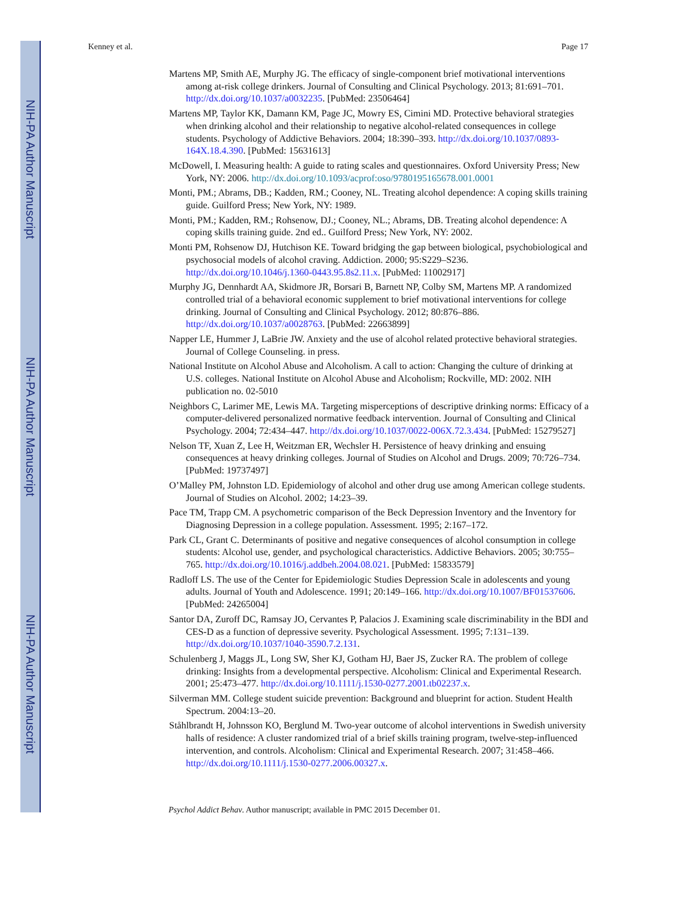NIH-PA Author Manuscript
NIH-PA Author Manuscript
NIH-PA Author Manuscript
Kenney et al. Page 17
Martens MP, Smith AE, Murphy JG. The efficacy of single-component brief motivational interventions among at-risk college drinkers. Journal of Consulting and Clinical Psychology. 2013; 81:691–701. http://dx.doi.org/10.1037/a0032235. [PubMed: 23506464]
Martens MP, Taylor KK, Damann KM, Page JC, Mowry ES, Cimini MD. Protective behavioral strategies when drinking alcohol and their relationship to negative alcohol-related consequences in college students. Psychology of Addictive Behaviors. 2004; 18:390–393. http://dx.doi.org/10.1037/0893-164X.18.4.390. [PubMed: 15631613]
McDowell, I. Measuring health: A guide to rating scales and questionnaires. Oxford University Press; New York, NY: 2006. http://dx.doi.org/10.1093/acprof:oso/9780195165678.001.0001
Monti, PM.; Abrams, DB.; Kadden, RM.; Cooney, NL. Treating alcohol dependence: A coping skills training guide. Guilford Press; New York, NY: 1989.
Monti, PM.; Kadden, RM.; Rohsenow, DJ.; Cooney, NL.; Abrams, DB. Treating alcohol dependence: A coping skills training guide. 2nd ed.. Guilford Press; New York, NY: 2002.
Monti PM, Rohsenow DJ, Hutchison KE. Toward bridging the gap between biological, psychobiological and psychosocial models of alcohol craving. Addiction. 2000; 95:S229–S236. http://dx.doi.org/10.1046/j.1360-0443.95.8s2.11.x. [PubMed: 11002917]
Murphy JG, Dennhardt AA, Skidmore JR, Borsari B, Barnett NP, Colby SM, Martens MP. A randomized controlled trial of a behavioral economic supplement to brief motivational interventions for college drinking. Journal of Consulting and Clinical Psychology. 2012; 80:876–886. http://dx.doi.org/10.1037/a0028763. [PubMed: 22663899]
Napper LE, Hummer J, LaBrie JW. Anxiety and the use of alcohol related protective behavioral strategies. Journal of College Counseling. in press.
National Institute on Alcohol Abuse and Alcoholism. A call to action: Changing the culture of drinking at U.S. colleges. National Institute on Alcohol Abuse and Alcoholism; Rockville, MD: 2002. NIH publication no. 02-5010
Neighbors C, Larimer ME, Lewis MA. Targeting misperceptions of descriptive drinking norms: Efficacy of a computer-delivered personalized normative feedback intervention. Journal of Consulting and Clinical Psychology. 2004; 72:434–447. http://dx.doi.org/10.1037/0022-006X.72.3.434. [PubMed: 15279527]
Nelson TF, Xuan Z, Lee H, Weitzman ER, Wechsler H. Persistence of heavy drinking and ensuing consequences at heavy drinking colleges. Journal of Studies on Alcohol and Drugs. 2009; 70:726–734. [PubMed: 19737497]
O’Malley PM, Johnston LD. Epidemiology of alcohol and other drug use among American college students. Journal of Studies on Alcohol. 2002; 14:23–39.
Pace TM, Trapp CM. A psychometric comparison of the Beck Depression Inventory and the Inventory for Diagnosing Depression in a college population. Assessment. 1995; 2:167–172.
Park CL, Grant C. Determinants of positive and negative consequences of alcohol consumption in college students: Alcohol use, gender, and psychological characteristics. Addictive Behaviors. 2005; 30:755–765. http://dx.doi.org/10.1016/j.addbeh.2004.08.021. [PubMed: 15833579]
Radloff LS. The use of the Center for Epidemiologic Studies Depression Scale in adolescents and young adults. Journal of Youth and Adolescence. 1991; 20:149–166. http://dx.doi.org/10.1007/BF01537606. [PubMed: 24265004]
Santor DA, Zuroff DC, Ramsay JO, Cervantes P, Palacios J. Examining scale discriminability in the BDI and CES-D as a function of depressive severity. Psychological Assessment. 1995; 7:131–139. http://dx.doi.org/10.1037/1040-3590.7.2.131.
Schulenberg J, Maggs JL, Long SW, Sher KJ, Gotham HJ, Baer JS, Zucker RA. The problem of college drinking: Insights from a developmental perspective. Alcoholism: Clinical and Experimental Research. 2001; 25:473–477. http://dx.doi.org/10.1111/j.1530-0277.2001.tb02237.x.
Silverman MM. College student suicide prevention: Background and blueprint for action. Student Health Spectrum. 2004:13–20.
Ståhlbrandt H, Johnsson KO, Berglund M. Two-year outcome of alcohol interventions in Swedish university halls of residence: A cluster randomized trial of a brief skills training program, twelve-step-influenced intervention, and controls. Alcoholism: Clinical and Experimental Research. 2007; 31:458–466. http://dx.doi.org/10.1111/j.1530-0277.2006.00327.x.
Psychol Addict Behav. Author manuscript; available in PMC 2015 December 01.